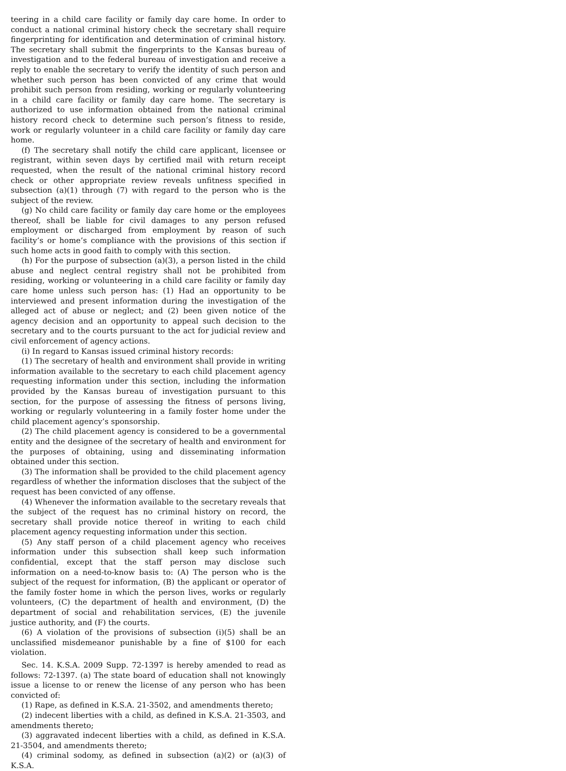teering in a child care facility or family day care home. In order to conduct a national criminal history check the secretary shall require fingerprinting for identification and determination of criminal history. The secretary shall submit the fingerprints to the Kansas bureau of investigation and to the federal bureau of investigation and receive a reply to enable the secretary to verify the identity of such person and whether such person has been convicted of any crime that would prohibit such person from residing, working or regularly volunteering in a child care facility or family day care home. The secretary is authorized to use information obtained from the national criminal history record check to determine such person’s fitness to reside, work or regularly volunteer in a child care facility or family day care home.
(f) The secretary shall notify the child care applicant, licensee or registrant, within seven days by certified mail with return receipt requested, when the result of the national criminal history record check or other appropriate review reveals unfitness specified in subsection (a)(1) through (7) with regard to the person who is the subject of the review.
(g) No child care facility or family day care home or the employees thereof, shall be liable for civil damages to any person refused employment or discharged from employment by reason of such facility’s or home’s compliance with the provisions of this section if such home acts in good faith to comply with this section.
(h) For the purpose of subsection (a)(3), a person listed in the child abuse and neglect central registry shall not be prohibited from residing, working or volunteering in a child care facility or family day care home unless such person has: (1) Had an opportunity to be interviewed and present information during the investigation of the alleged act of abuse or neglect; and (2) been given notice of the agency decision and an opportunity to appeal such decision to the secretary and to the courts pursuant to the act for judicial review and civil enforcement of agency actions.
(i) In regard to Kansas issued criminal history records:
(1) The secretary of health and environment shall provide in writing information available to the secretary to each child placement agency requesting information under this section, including the information provided by the Kansas bureau of investigation pursuant to this section, for the purpose of assessing the fitness of persons living, working or regularly volunteering in a family foster home under the child placement agency’s sponsorship.
(2) The child placement agency is considered to be a governmental entity and the designee of the secretary of health and environment for the purposes of obtaining, using and disseminating information obtained under this section.
(3) The information shall be provided to the child placement agency regardless of whether the information discloses that the subject of the request has been convicted of any offense.
(4) Whenever the information available to the secretary reveals that the subject of the request has no criminal history on record, the secretary shall provide notice thereof in writing to each child placement agency requesting information under this section.
(5) Any staff person of a child placement agency who receives information under this subsection shall keep such information confidential, except that the staff person may disclose such information on a need-to-know basis to: (A) The person who is the subject of the request for information, (B) the applicant or operator of the family foster home in which the person lives, works or regularly volunteers, (C) the department of health and environment, (D) the department of social and rehabilitation services, (E) the juvenile justice authority, and (F) the courts.
(6) A violation of the provisions of subsection (i)(5) shall be an unclassified misdemeanor punishable by a fine of $100 for each violation.
Sec. 14. K.S.A. 2009 Supp. 72-1397 is hereby amended to read as follows: 72-1397. (a) The state board of education shall not knowingly issue a license to or renew the license of any person who has been convicted of:
(1) Rape, as defined in K.S.A. 21-3502, and amendments thereto;
(2) indecent liberties with a child, as defined in K.S.A. 21-3503, and amendments thereto;
(3) aggravated indecent liberties with a child, as defined in K.S.A. 21-3504, and amendments thereto;
(4) criminal sodomy, as defined in subsection (a)(2) or (a)(3) of K.S.A.